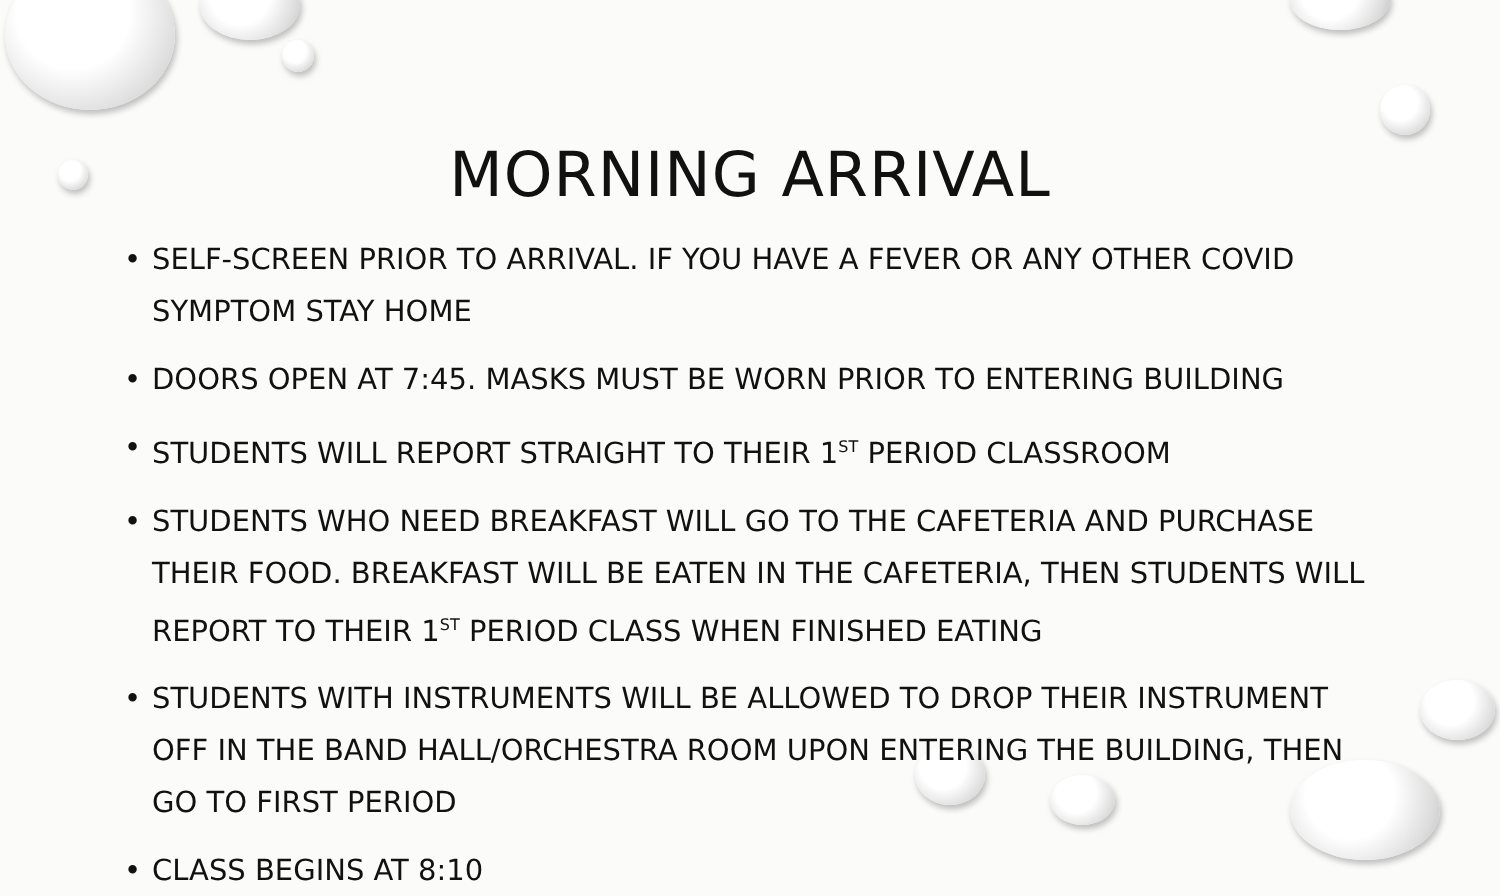MORNING ARRIVAL
• SELF-SCREEN PRIOR TO ARRIVAL. IF YOU HAVE A FEVER OR ANY OTHER COVID SYMPTOM STAY HOME
• DOORS OPEN AT 7:45. MASKS MUST BE WORN PRIOR TO ENTERING BUILDING
• STUDENTS WILL REPORT STRAIGHT TO THEIR 1<sup>ST</sup> PERIOD CLASSROOM
• STUDENTS WHO NEED BREAKFAST WILL GO TO THE CAFETERIA AND PURCHASE THEIR FOOD. BREAKFAST WILL BE EATEN IN THE CAFETERIA, THEN STUDENTS WILL REPORT TO THEIR 1<sup>ST</sup> PERIOD CLASS WHEN FINISHED EATING
• STUDENTS WITH INSTRUMENTS WILL BE ALLOWED TO DROP THEIR INSTRUMENT OFF IN THE BAND HALL/ORCHESTRA ROOM UPON ENTERING THE BUILDING, THEN GO TO FIRST PERIOD
• CLASS BEGINS AT 8:10